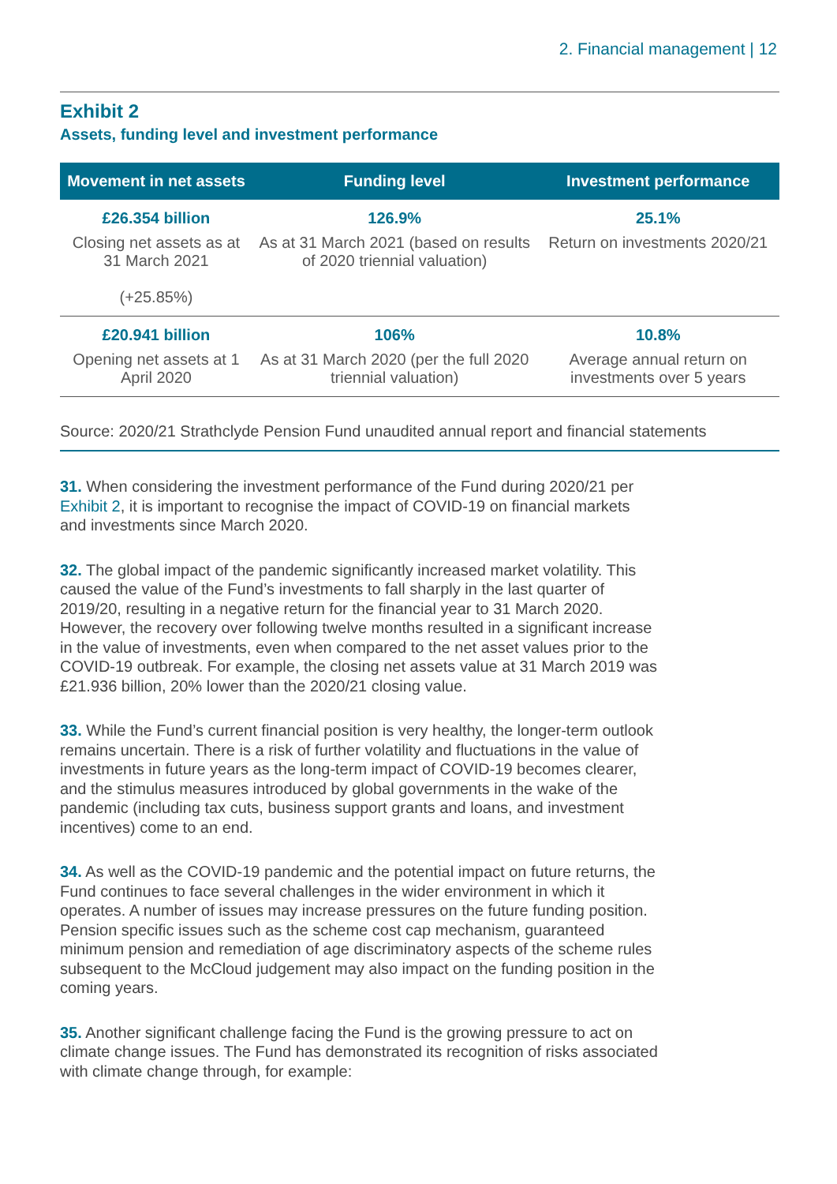2. Financial management | 12
Exhibit 2
Assets, funding level and investment performance
| Movement in net assets | Funding level | Investment performance |
| --- | --- | --- |
| £26.354 billion | 126.9% | 25.1% |
| Closing net assets as at 31 March 2021 (+25.85%) | As at 31 March 2021 (based on results of 2020 triennial valuation) | Return on investments 2020/21 |
| £20.941 billion | 106% | 10.8% |
| Opening net assets at 1 April 2020 | As at 31 March 2020 (per the full 2020 triennial valuation) | Average annual return on investments over 5 years |
Source: 2020/21 Strathclyde Pension Fund unaudited annual report and financial statements
31. When considering the investment performance of the Fund during 2020/21 per Exhibit 2, it is important to recognise the impact of COVID-19 on financial markets and investments since March 2020.
32. The global impact of the pandemic significantly increased market volatility. This caused the value of the Fund’s investments to fall sharply in the last quarter of 2019/20, resulting in a negative return for the financial year to 31 March 2020. However, the recovery over following twelve months resulted in a significant increase in the value of investments, even when compared to the net asset values prior to the COVID-19 outbreak. For example, the closing net assets value at 31 March 2019 was £21.936 billion, 20% lower than the 2020/21 closing value.
33. While the Fund’s current financial position is very healthy, the longer-term outlook remains uncertain. There is a risk of further volatility and fluctuations in the value of investments in future years as the long-term impact of COVID-19 becomes clearer, and the stimulus measures introduced by global governments in the wake of the pandemic (including tax cuts, business support grants and loans, and investment incentives) come to an end.
34. As well as the COVID-19 pandemic and the potential impact on future returns, the Fund continues to face several challenges in the wider environment in which it operates. A number of issues may increase pressures on the future funding position. Pension specific issues such as the scheme cost cap mechanism, guaranteed minimum pension and remediation of age discriminatory aspects of the scheme rules subsequent to the McCloud judgement may also impact on the funding position in the coming years.
35. Another significant challenge facing the Fund is the growing pressure to act on climate change issues. The Fund has demonstrated its recognition of risks associated with climate change through, for example: